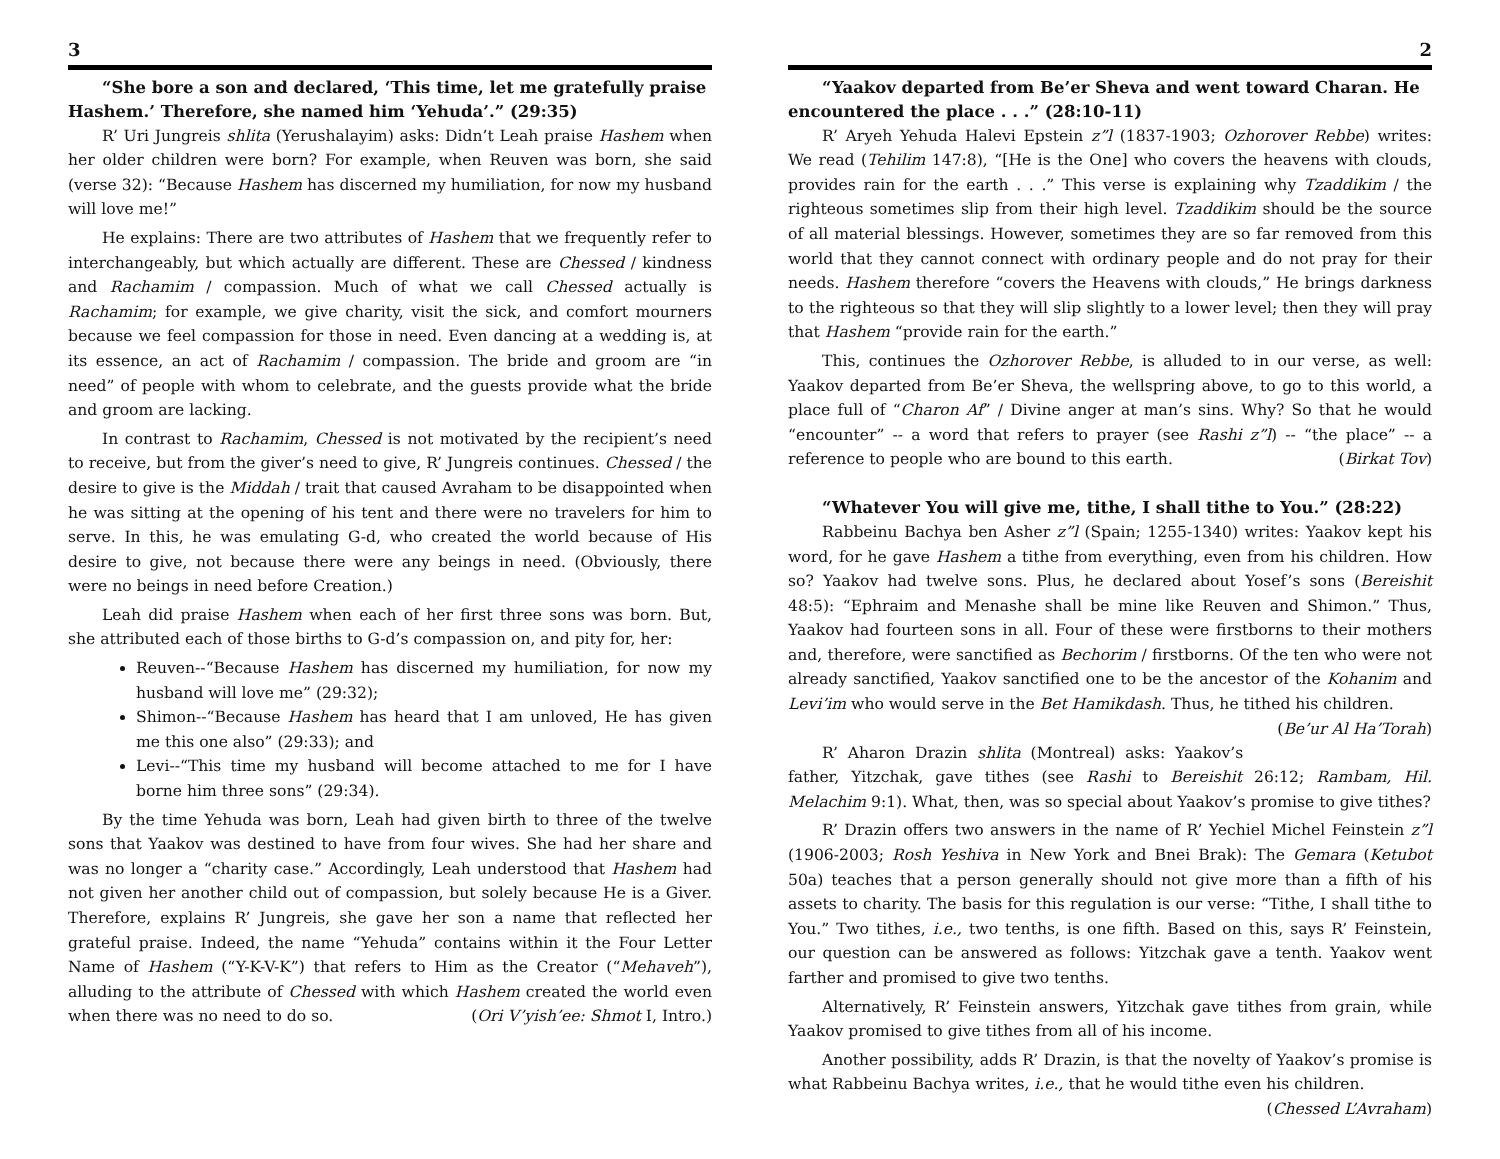3
“She bore a son and declared, ‘This time, let me gratefully praise Hashem.’ Therefore, she named him ‘Yehuda’.” (29:35)
R’ Uri Jungreis shlita (Yerushalayim) asks: Didn’t Leah praise Hashem when her older children were born? For example, when Reuven was born, she said (verse 32): “Because Hashem has discerned my humiliation, for now my husband will love me!”
He explains: There are two attributes of Hashem that we frequently refer to interchangeably, but which actually are different. These are Chessed / kindness and Rachamim / compassion. Much of what we call Chessed actually is Rachamim; for example, we give charity, visit the sick, and comfort mourners because we feel compassion for those in need. Even dancing at a wedding is, at its essence, an act of Rachamim / compassion. The bride and groom are “in need” of people with whom to celebrate, and the guests provide what the bride and groom are lacking.
In contrast to Rachamim, Chessed is not motivated by the recipient’s need to receive, but from the giver’s need to give, R’ Jungreis continues. Chessed / the desire to give is the Middah / trait that caused Avraham to be disappointed when he was sitting at the opening of his tent and there were no travelers for him to serve. In this, he was emulating G-d, who created the world because of His desire to give, not because there were any beings in need. (Obviously, there were no beings in need before Creation.)
Leah did praise Hashem when each of her first three sons was born. But, she attributed each of those births to G-d’s compassion on, and pity for, her:
Reuven--“Because Hashem has discerned my humiliation, for now my husband will love me” (29:32);
Shimon--“Because Hashem has heard that I am unloved, He has given me this one also” (29:33); and
Levi--“This time my husband will become attached to me for I have borne him three sons” (29:34).
By the time Yehuda was born, Leah had given birth to three of the twelve sons that Yaakov was destined to have from four wives. She had her share and was no longer a “charity case.” Accordingly, Leah understood that Hashem had not given her another child out of compassion, but solely because He is a Giver. Therefore, explains R’ Jungreis, she gave her son a name that reflected her grateful praise. Indeed, the name “Yehuda” contains within it the Four Letter Name of Hashem (“Y-K-V-K”) that refers to Him as the Creator (“Mehaveh”), alluding to the attribute of Chessed with which Hashem created the world even when there was no need to do so. (Ori V’yish’ee: Shmot I, Intro.)
2
“Yaakov departed from Be’er Sheva and went toward Charan. He encountered the place . . .” (28:10-11)
R’ Aryeh Yehuda Halevi Epstein z”l (1837-1903; Ozhorover Rebbe) writes: We read (Tehilim 147:8), “[He is the One] who covers the heavens with clouds, provides rain for the earth . . .” This verse is explaining why Tzaddikim / the righteous sometimes slip from their high level. Tzaddikim should be the source of all material blessings. However, sometimes they are so far removed from this world that they cannot connect with ordinary people and do not pray for their needs. Hashem therefore “covers the Heavens with clouds,” He brings darkness to the righteous so that they will slip slightly to a lower level; then they will pray that Hashem “provide rain for the earth.”
This, continues the Ozhorover Rebbe, is alluded to in our verse, as well: Yaakov departed from Be’er Sheva, the wellspring above, to go to this world, a place full of “Charon Af” / Divine anger at man’s sins. Why? So that he would “encounter” -- a word that refers to prayer (see Rashi z”l) -- “the place” -- a reference to people who are bound to this earth. (Birkat Tov)
“Whatever You will give me, tithe, I shall tithe to You.” (28:22)
Rabbeinu Bachya ben Asher z”l (Spain; 1255-1340) writes: Yaakov kept his word, for he gave Hashem a tithe from everything, even from his children. How so? Yaakov had twelve sons. Plus, he declared about Yosef’s sons (Bereishit 48:5): “Ephraim and Menashe shall be mine like Reuven and Shimon.” Thus, Yaakov had fourteen sons in all. Four of these were firstborns to their mothers and, therefore, were sanctified as Bechorim / firstborns. Of the ten who were not already sanctified, Yaakov sanctified one to be the ancestor of the Kohanim and Levi’im who would serve in the Bet Hamikdash. Thus, he tithed his children. (Be’ur Al Ha’Torah)
R’ Aharon Drazin shlita (Montreal) asks: Yaakov’s father, Yitzchak, gave tithes (see Rashi to Bereishit 26:12; Rambam, Hil. Melachim 9:1). What, then, was so special about Yaakov’s promise to give tithes?
R’ Drazin offers two answers in the name of R’ Yechiel Michel Feinstein z”l (1906-2003; Rosh Yeshiva in New York and Bnei Brak): The Gemara (Ketubot 50a) teaches that a person generally should not give more than a fifth of his assets to charity. The basis for this regulation is our verse: “Tithe, I shall tithe to You.” Two tithes, i.e., two tenths, is one fifth. Based on this, says R’ Feinstein, our question can be answered as follows: Yitzchak gave a tenth. Yaakov went farther and promised to give two tenths.
Alternatively, R’ Feinstein answers, Yitzchak gave tithes from grain, while Yaakov promised to give tithes from all of his income.
Another possibility, adds R’ Drazin, is that the novelty of Yaakov’s promise is what Rabbeinu Bachya writes, i.e., that he would tithe even his children. (Chessed L’Avraham)